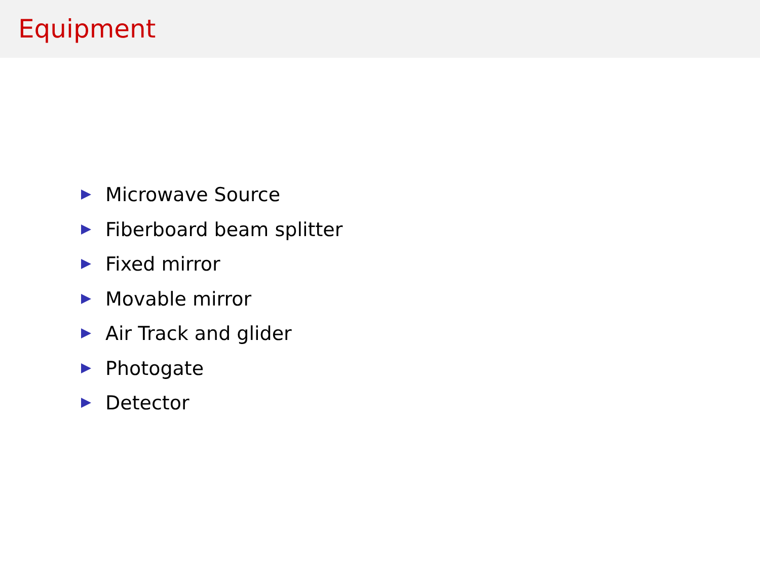Equipment
Microwave Source
Fiberboard beam splitter
Fixed mirror
Movable mirror
Air Track and glider
Photogate
Detector